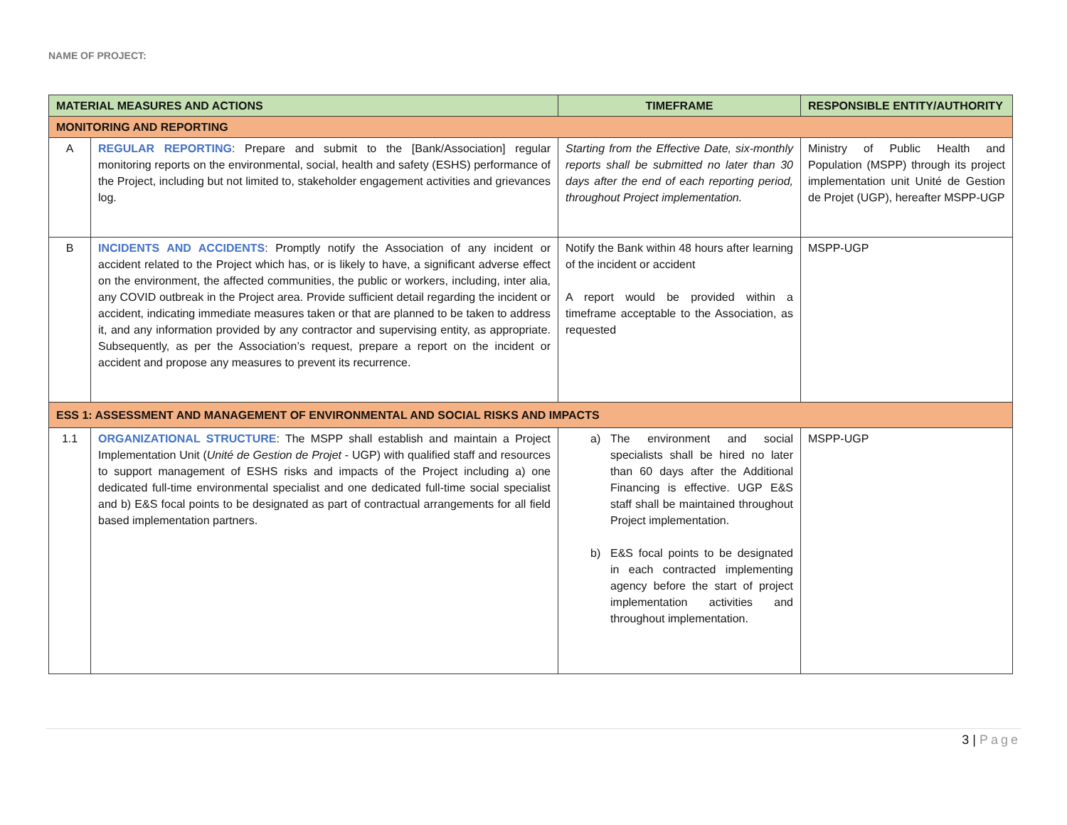NAME OF PROJECT:
| MATERIAL MEASURES AND ACTIONS | | TIMEFRAME | RESPONSIBLE ENTITY/AUTHORITY |
| --- | --- | --- | --- |
| MONITORING AND REPORTING | | | |
| A | REGULAR REPORTING : Prepare and submit to the [Bank/Association] regular monitoring reports on the environmental, social, health and safety (ESHS) performance of the Project, including but not limited to, stakeholder engagement activities and grievances log. | Starting from the Effective Date, six-monthly reports shall be submitted no later than 30 days after the end of each reporting period, throughout Project implementation. | Ministry of Public Health and Population (MSPP) through its project implementation unit Unité de Gestion de Projet (UGP), hereafter MSPP-UGP |
| B | INCIDENTS AND ACCIDENTS : Promptly notify the Association of any incident or accident related to the Project which has, or is likely to have, a significant adverse effect on the environment, the affected communities, the public or workers, including, inter alia, any COVID outbreak in the Project area. Provide sufficient detail regarding the incident or accident, indicating immediate measures taken or that are planned to be taken to address it, and any information provided by any contractor and supervising entity, as appropriate. Subsequently, as per the Association’s request, prepare a report on the incident or accident and propose any measures to prevent its recurrence. | Notify the Bank within 48 hours after learning of the incident or accident A report would be provided within a timeframe acceptable to the Association, as requested | MSPP-UGP |
| ESS 1: ASSESSMENT AND MANAGEMENT OF ENVIRONMENTAL AND SOCIAL RISKS AND IMPACTS | | | |
| 1.1 | ORGANIZATIONAL STRUCTURE : The MSPP shall establish and maintain a Project Implementation Unit ( Unité de Gestion de Projet - UGP) with qualified staff and resources to support management of ESHS risks and impacts of the Project including a) one dedicated full-time environmental specialist and one dedicated full-time social specialist and b) E&S focal points to be designated as part of contractual arrangements for all field based implementation partners. | a) The environment and social specialists shall be hired no later than 60 days after the Additional Financing is effective. UGP E&S staff shall be maintained throughout Project implementation. b) E&S focal points to be designated in each contracted implementing agency before the start of project implementation activities and throughout implementation. | MSPP-UGP |
3 | Page